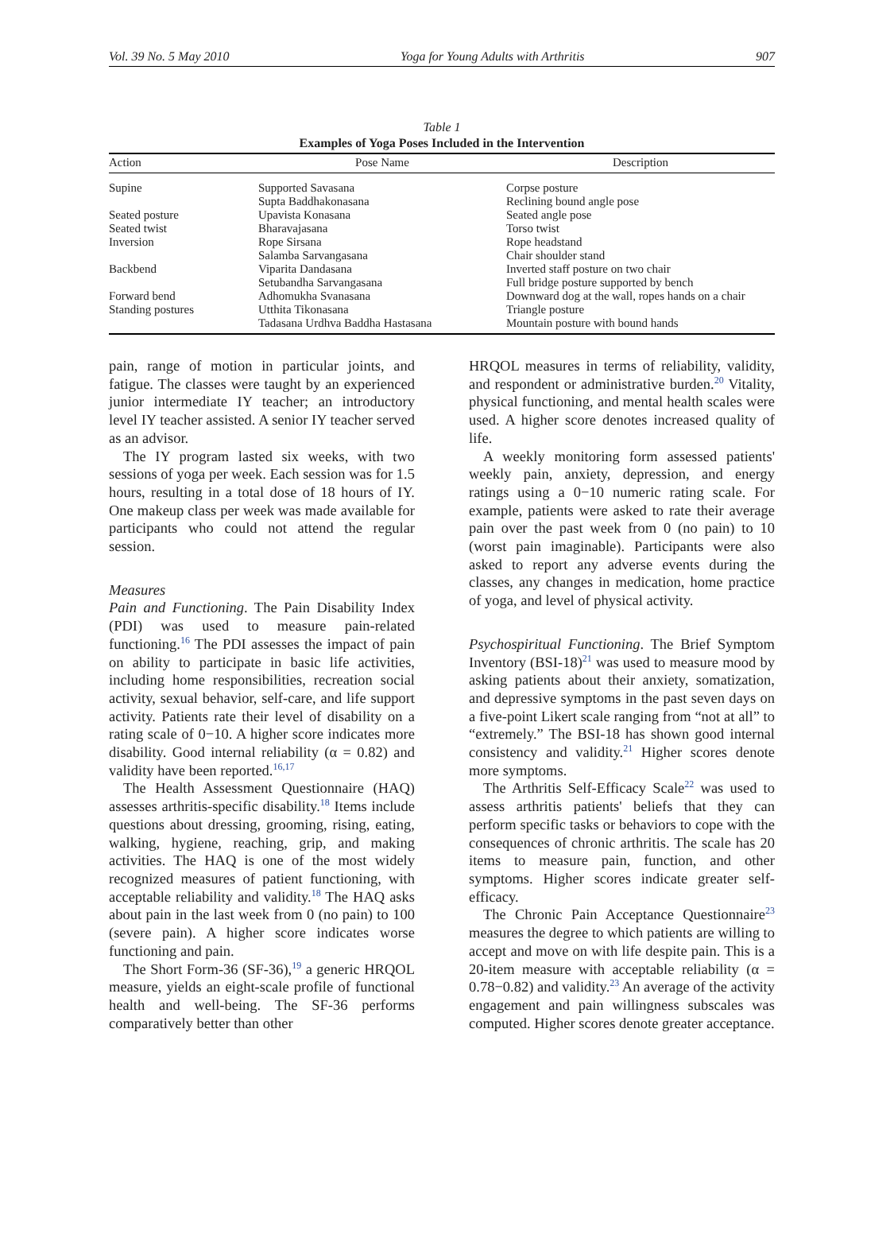Vol. 39 No. 5 May 2010 Yoga for Young Adults with Arthritis 907
Table 1
Examples of Yoga Poses Included in the Intervention
| Action | Pose Name | Description |
| --- | --- | --- |
| Supine | Supported Savasana | Corpse posture |
| | Supta Baddhakonasana | Reclining bound angle pose |
| Seated posture | Upavista Konasana | Seated angle pose |
| Seated twist | Bharavajasana | Torso twist |
| Inversion | Rope Sirsana | Rope headstand |
| | Salamba Sarvangasana | Chair shoulder stand |
| Backbend | Viparita Dandasana | Inverted staff posture on two chair |
| | Setubandha Sarvangasana | Full bridge posture supported by bench |
| Forward bend | Adhomukha Svanasana | Downward dog at the wall, ropes hands on a chair |
| Standing postures | Utthita Tikonasana | Triangle posture |
| | Tadasana Urdhva Baddha Hastasana | Mountain posture with bound hands |
pain, range of motion in particular joints, and fatigue. The classes were taught by an experienced junior intermediate IY teacher; an introductory level IY teacher assisted. A senior IY teacher served as an advisor.
The IY program lasted six weeks, with two sessions of yoga per week. Each session was for 1.5 hours, resulting in a total dose of 18 hours of IY. One makeup class per week was made available for participants who could not attend the regular session.
Measures
Pain and Functioning. The Pain Disability Index (PDI) was used to measure pain-related functioning.<sup>16</sup> The PDI assesses the impact of pain on ability to participate in basic life activities, including home responsibilities, recreation social activity, sexual behavior, self-care, and life support activity. Patients rate their level of disability on a rating scale of 0−10. A higher score indicates more disability. Good internal reliability (α = 0.82) and validity have been reported.<sup>16,17</sup>
The Health Assessment Questionnaire (HAQ) assesses arthritis-specific disability.<sup>18</sup> Items include questions about dressing, grooming, rising, eating, walking, hygiene, reaching, grip, and making activities. The HAQ is one of the most widely recognized measures of patient functioning, with acceptable reliability and validity.<sup>18</sup> The HAQ asks about pain in the last week from 0 (no pain) to 100 (severe pain). A higher score indicates worse functioning and pain.
The Short Form-36 (SF-36),<sup>19</sup> a generic HRQOL measure, yields an eight-scale profile of functional health and well-being. The SF-36 performs comparatively better than other
HRQOL measures in terms of reliability, validity, and respondent or administrative burden.<sup>20</sup> Vitality, physical functioning, and mental health scales were used. A higher score denotes increased quality of life.
A weekly monitoring form assessed patients' weekly pain, anxiety, depression, and energy ratings using a 0−10 numeric rating scale. For example, patients were asked to rate their average pain over the past week from 0 (no pain) to 10 (worst pain imaginable). Participants were also asked to report any adverse events during the classes, any changes in medication, home practice of yoga, and level of physical activity.
Psychospiritual Functioning. The Brief Symptom Inventory (BSI-18)<sup>21</sup> was used to measure mood by asking patients about their anxiety, somatization, and depressive symptoms in the past seven days on a five-point Likert scale ranging from “not at all” to “extremely.” The BSI-18 has shown good internal consistency and validity.<sup>21</sup> Higher scores denote more symptoms.
The Arthritis Self-Efficacy Scale<sup>22</sup> was used to assess arthritis patients' beliefs that they can perform specific tasks or behaviors to cope with the consequences of chronic arthritis. The scale has 20 items to measure pain, function, and other symptoms. Higher scores indicate greater self-efficacy.
The Chronic Pain Acceptance Questionnaire<sup>23</sup> measures the degree to which patients are willing to accept and move on with life despite pain. This is a 20-item measure with acceptable reliability (α = 0.78−0.82) and validity.<sup>23</sup> An average of the activity engagement and pain willingness subscales was computed. Higher scores denote greater acceptance.